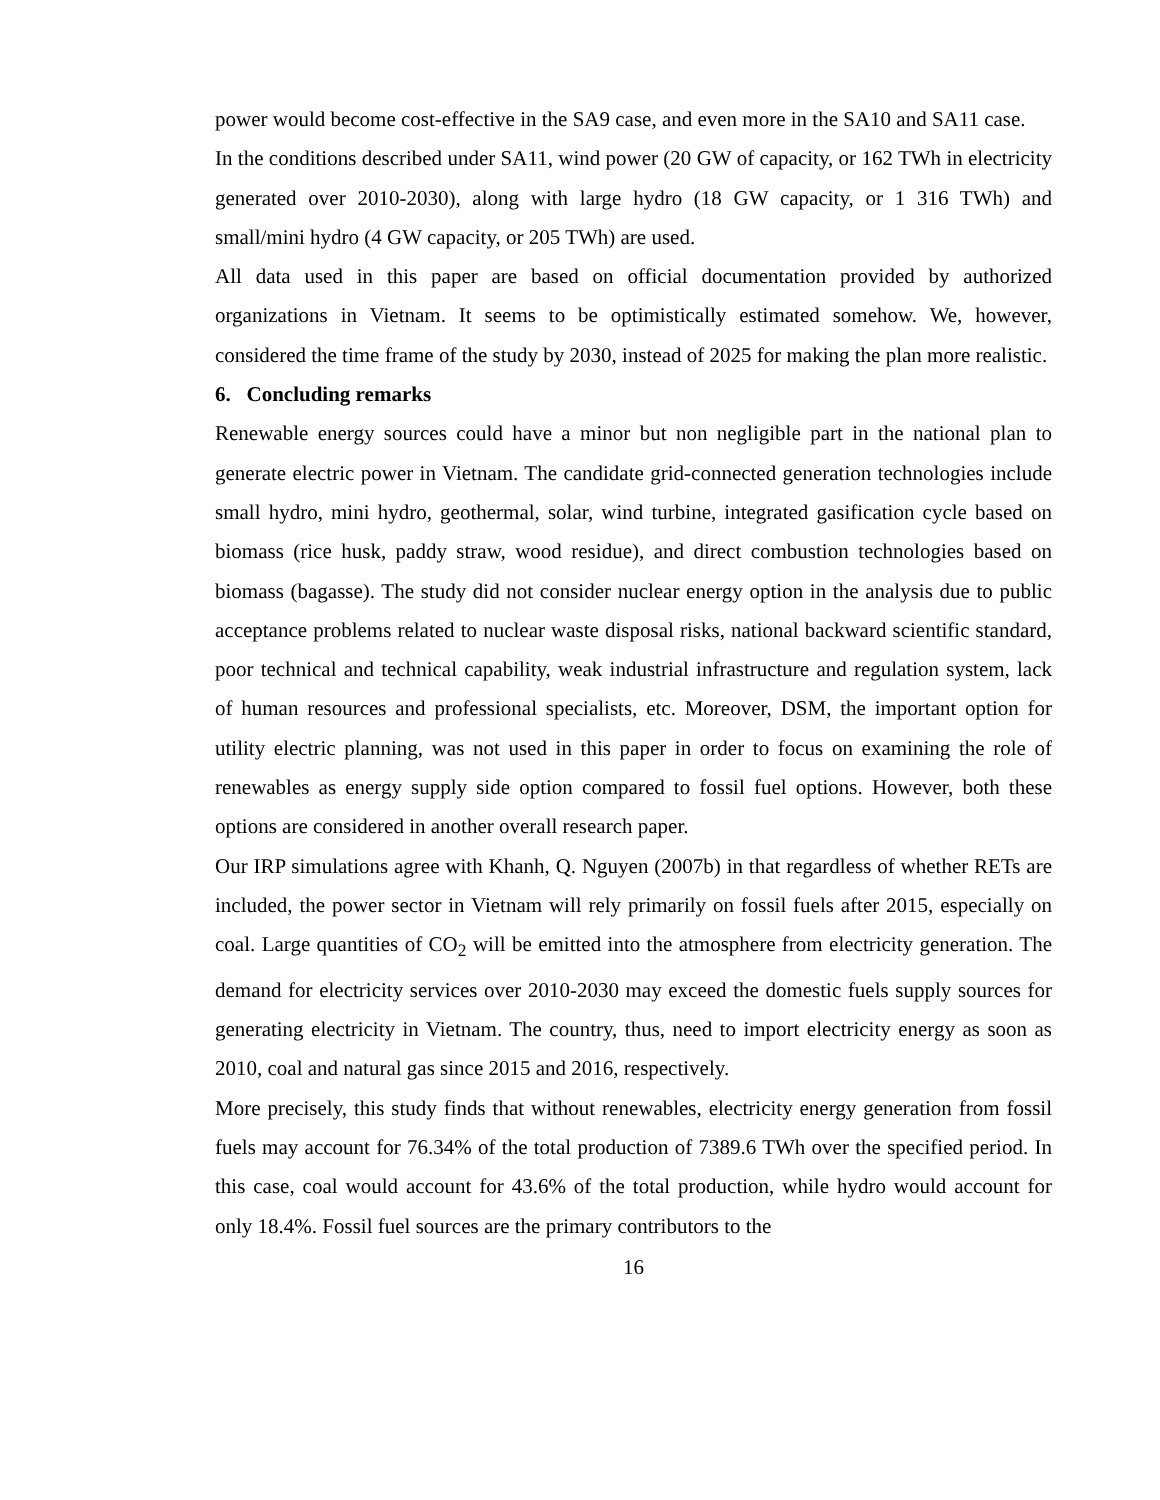power would become cost-effective in the SA9 case, and even more in the SA10 and SA11 case.
In the conditions described under SA11, wind power (20 GW of capacity, or 162 TWh in electricity generated over 2010-2030), along with large hydro (18 GW capacity, or 1 316 TWh) and small/mini hydro (4 GW capacity, or 205 TWh) are used.
All data used in this paper are based on official documentation provided by authorized organizations in Vietnam. It seems to be optimistically estimated somehow. We, however, considered the time frame of the study by 2030, instead of 2025 for making the plan more realistic.
6. Concluding remarks
Renewable energy sources could have a minor but non negligible part in the national plan to generate electric power in Vietnam. The candidate grid-connected generation technologies include small hydro, mini hydro, geothermal, solar, wind turbine, integrated gasification cycle based on biomass (rice husk, paddy straw, wood residue), and direct combustion technologies based on biomass (bagasse). The study did not consider nuclear energy option in the analysis due to public acceptance problems related to nuclear waste disposal risks, national backward scientific standard, poor technical and technical capability, weak industrial infrastructure and regulation system, lack of human resources and professional specialists, etc. Moreover, DSM, the important option for utility electric planning, was not used in this paper in order to focus on examining the role of renewables as energy supply side option compared to fossil fuel options. However, both these options are considered in another overall research paper.
Our IRP simulations agree with Khanh, Q. Nguyen (2007b) in that regardless of whether RETs are included, the power sector in Vietnam will rely primarily on fossil fuels after 2015, especially on coal. Large quantities of CO<sub>2</sub> will be emitted into the atmosphere from electricity generation. The demand for electricity services over 2010-2030 may exceed the domestic fuels supply sources for generating electricity in Vietnam. The country, thus, need to import electricity energy as soon as 2010, coal and natural gas since 2015 and 2016, respectively.
More precisely, this study finds that without renewables, electricity energy generation from fossil fuels may account for 76.34% of the total production of 7389.6 TWh over the specified period. In this case, coal would account for 43.6% of the total production, while hydro would account for only 18.4%. Fossil fuel sources are the primary contributors to the
16